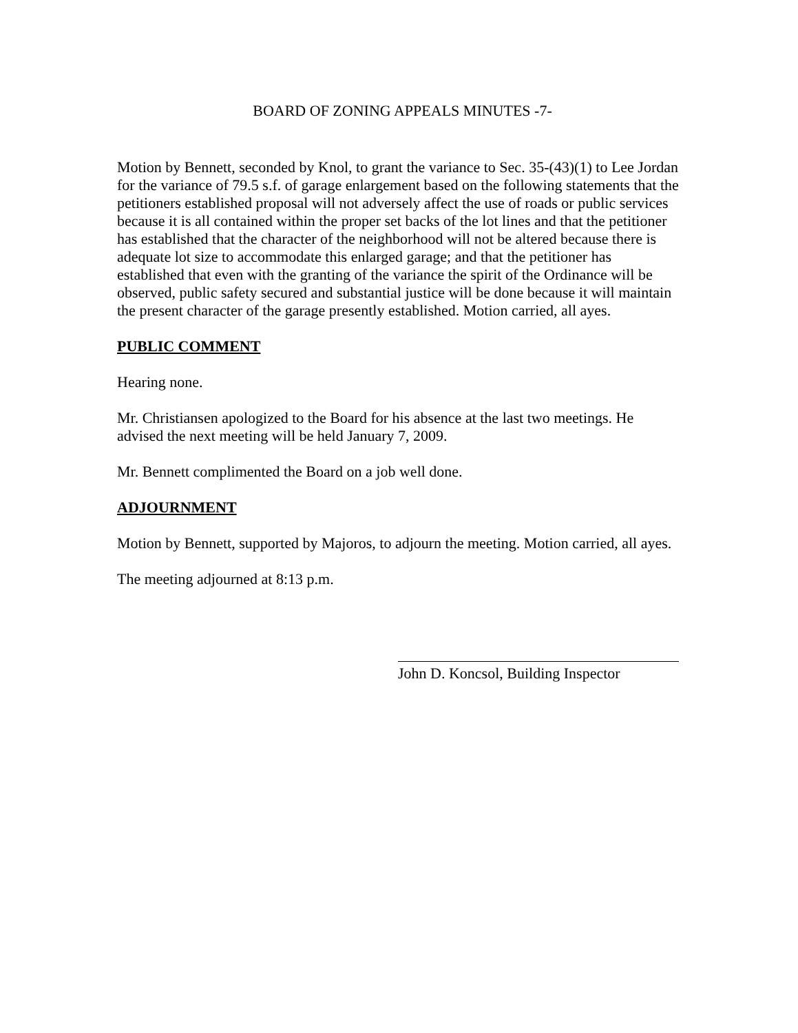BOARD OF ZONING APPEALS MINUTES -7-
Motion by Bennett, seconded by Knol, to grant the variance to Sec. 35-(43)(1) to Lee Jordan for the variance of 79.5 s.f. of garage enlargement based on the following statements that the petitioners established proposal will not adversely affect the use of roads or public services because it is all contained within the proper set backs of the lot lines and that the petitioner has established that the character of the neighborhood will not be altered because there is adequate lot size to accommodate this enlarged garage; and that the petitioner has established that even with the granting of the variance the spirit of the Ordinance will be observed, public safety secured and substantial justice will be done because it will maintain the present character of the garage presently established. Motion carried, all ayes.
PUBLIC COMMENT
Hearing none.
Mr. Christiansen apologized to the Board for his absence at the last two meetings. He advised the next meeting will be held January 7, 2009.
Mr. Bennett complimented the Board on a job well done.
ADJOURNMENT
Motion by Bennett, supported by Majoros, to adjourn the meeting. Motion carried, all ayes.
The meeting adjourned at 8:13 p.m.
John D. Koncsol, Building Inspector